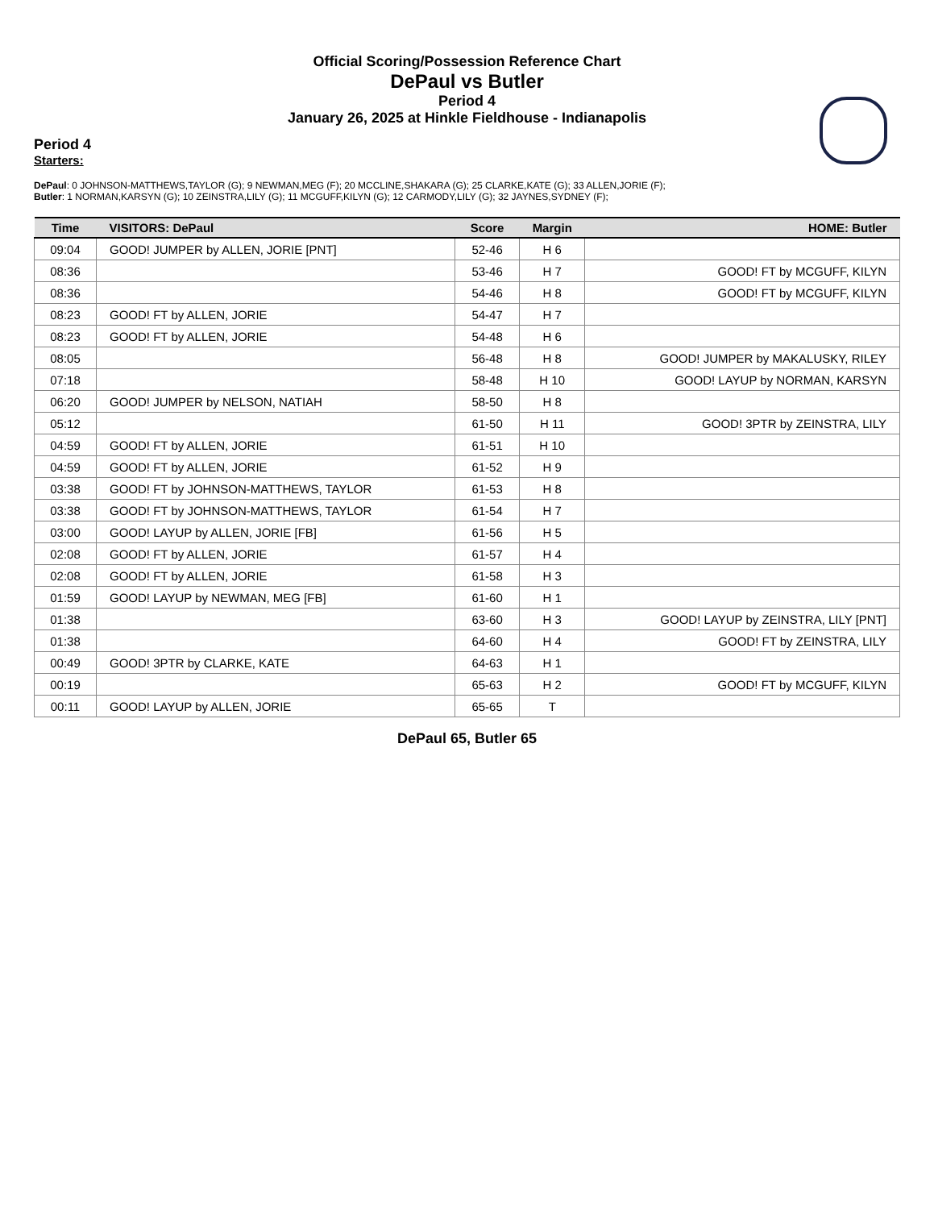Official Scoring/Possession Reference Chart
DePaul vs Butler
Period 4
January 26, 2025 at Hinkle Fieldhouse - Indianapolis
Period 4
Starters:
DePaul: 0 JOHNSON-MATTHEWS,TAYLOR (G); 9 NEWMAN,MEG (F); 20 MCCLINE,SHAKARA (G); 25 CLARKE,KATE (G); 33 ALLEN,JORIE (F);
Butler: 1 NORMAN,KARSYN (G); 10 ZEINSTRA,LILY (G); 11 MCGUFF,KILYN (G); 12 CARMODY,LILY (G); 32 JAYNES,SYDNEY (F);
| Time | VISITORS: DePaul | Score | Margin | HOME: Butler |
| --- | --- | --- | --- | --- |
| 09:04 | GOOD! JUMPER by ALLEN, JORIE [PNT] | 52-46 | H 6 | |
| 08:36 | | 53-46 | H 7 | GOOD! FT by MCGUFF, KILYN |
| 08:36 | | 54-46 | H 8 | GOOD! FT by MCGUFF, KILYN |
| 08:23 | GOOD! FT by ALLEN, JORIE | 54-47 | H 7 | |
| 08:23 | GOOD! FT by ALLEN, JORIE | 54-48 | H 6 | |
| 08:05 | | 56-48 | H 8 | GOOD! JUMPER by MAKALUSKY, RILEY |
| 07:18 | | 58-48 | H 10 | GOOD! LAYUP by NORMAN, KARSYN |
| 06:20 | GOOD! JUMPER by NELSON, NATIAH | 58-50 | H 8 | |
| 05:12 | | 61-50 | H 11 | GOOD! 3PTR by ZEINSTRA, LILY |
| 04:59 | GOOD! FT by ALLEN, JORIE | 61-51 | H 10 | |
| 04:59 | GOOD! FT by ALLEN, JORIE | 61-52 | H 9 | |
| 03:38 | GOOD! FT by JOHNSON-MATTHEWS, TAYLOR | 61-53 | H 8 | |
| 03:38 | GOOD! FT by JOHNSON-MATTHEWS, TAYLOR | 61-54 | H 7 | |
| 03:00 | GOOD! LAYUP by ALLEN, JORIE [FB] | 61-56 | H 5 | |
| 02:08 | GOOD! FT by ALLEN, JORIE | 61-57 | H 4 | |
| 02:08 | GOOD! FT by ALLEN, JORIE | 61-58 | H 3 | |
| 01:59 | GOOD! LAYUP by NEWMAN, MEG [FB] | 61-60 | H 1 | |
| 01:38 | | 63-60 | H 3 | GOOD! LAYUP by ZEINSTRA, LILY [PNT] |
| 01:38 | | 64-60 | H 4 | GOOD! FT by ZEINSTRA, LILY |
| 00:49 | GOOD! 3PTR by CLARKE, KATE | 64-63 | H 1 | |
| 00:19 | | 65-63 | H 2 | GOOD! FT by MCGUFF, KILYN |
| 00:11 | GOOD! LAYUP by ALLEN, JORIE | 65-65 | T | |
DePaul 65, Butler 65